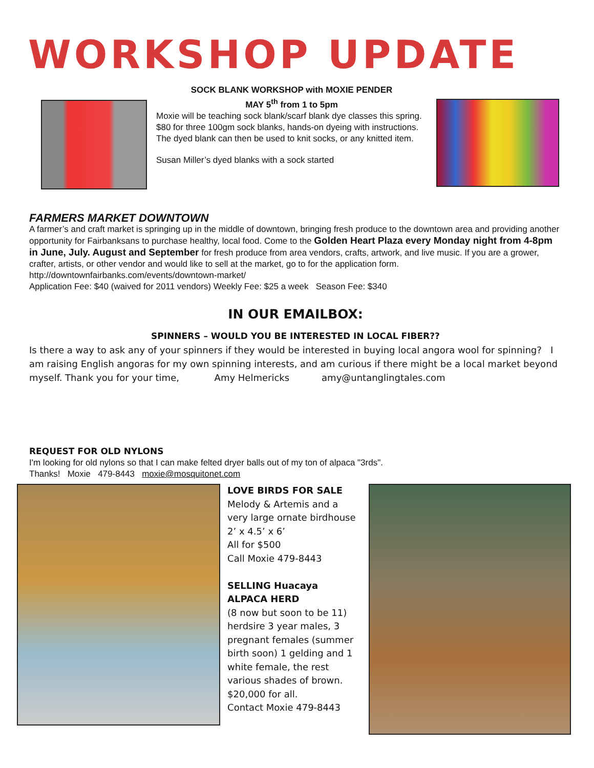WORKSHOP UPDATE
SOCK BLANK WORKSHOP with MOXIE PENDER
MAY 5<sup>th</sup> from 1 to 5pm
Moxie will be teaching sock blank/scarf blank dye classes this spring. $80 for three 100gm sock blanks, hands-on dyeing with instructions. The dyed blank can then be used to knit socks, or any knitted item.
Susan Miller’s dyed blanks with a sock started
FARMERS MARKET DOWNTOWN
A farmer’s and craft market is springing up in the middle of downtown, bringing fresh produce to the downtown area and providing another opportunity for Fairbanksans to purchase healthy, local food. Come to the Golden Heart Plaza every Monday night from 4-8pm in June, July. August and September for fresh produce from area vendors, crafts, artwork, and live music. If you are a grower, crafter, artists, or other vendor and would like to sell at the market, go to for the application form. http://downtownfairbanks.com/events/downtown-market/
Application Fee: $40 (waived for 2011 vendors) Weekly Fee: $25 a week Season Fee: $340
IN OUR EMAILBOX:
SPINNERS – WOULD YOU BE INTERESTED IN LOCAL FIBER??
Is there a way to ask any of your spinners if they would be interested in buying local angora wool for spinning? I am raising English angoras for my own spinning interests, and am curious if there might be a local market beyond myself. Thank you for your time, Amy Helmericks amy@untanglingtales.com
REQUEST FOR OLD NYLONS
I'm looking for old nylons so that I can make felted dryer balls out of my ton of alpaca "3rds".
Thanks! Moxie 479-8443 moxie@mosquitonet.com
LOVE BIRDS FOR SALE
Melody & Artemis and a very large ornate birdhouse
2’ x 4.5’ x 6’
All for $500
Call Moxie 479-8443
SELLING Huacaya ALPACA HERD
(8 now but soon to be 11) herdsire 3 year males, 3 pregnant females (summer birth soon) 1 gelding and 1 white female, the rest various shades of brown.
$20,000 for all.
Contact Moxie 479-8443